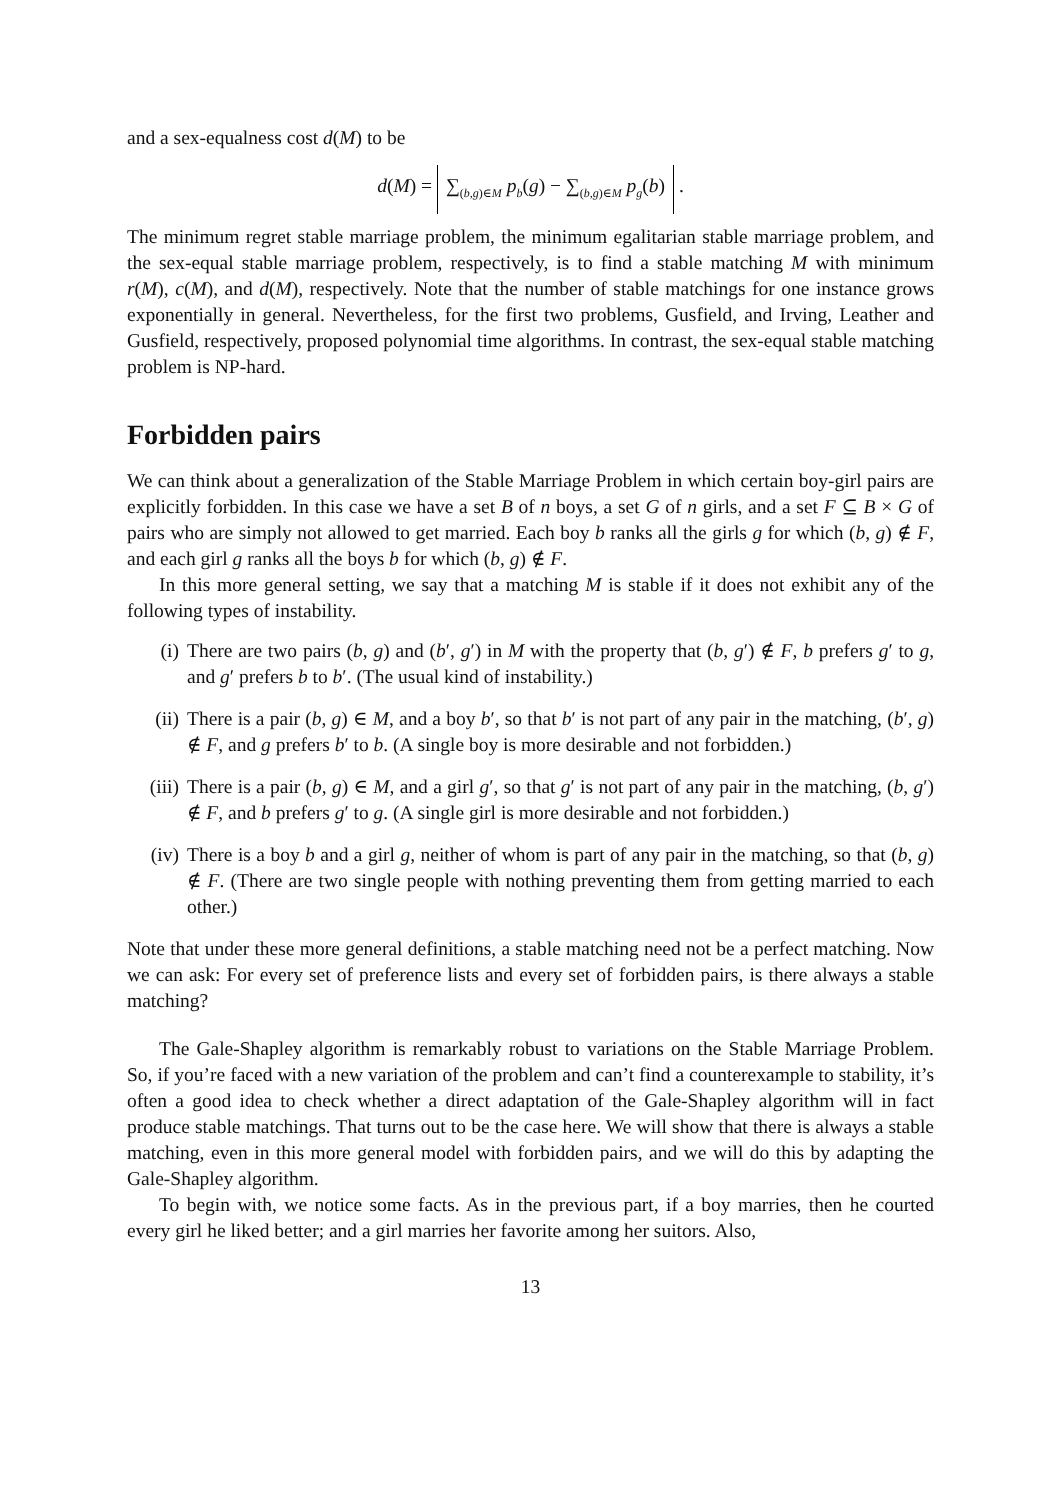and a sex-equalness cost d(M) to be
d(M) = ∑<sub>(b,g)∈M</sub> p<sub>b</sub>(g) − ∑<sub>(b,g)∈M</sub> p<sub>g</sub>(b) .
The minimum regret stable marriage problem, the minimum egalitarian stable marriage problem, and the sex-equal stable marriage problem, respectively, is to find a stable matching M with minimum r(M), c(M), and d(M), respectively. Note that the number of stable matchings for one instance grows exponentially in general. Nevertheless, for the first two problems, Gusfield, and Irving, Leather and Gusfield, respectively, proposed polynomial time algorithms. In contrast, the sex-equal stable matching problem is NP-hard.
Forbidden pairs
We can think about a generalization of the Stable Marriage Problem in which certain boy-girl pairs are explicitly forbidden. In this case we have a set B of n boys, a set G of n girls, and a set F ⊆ B × G of pairs who are simply not allowed to get married. Each boy b ranks all the girls g for which (b, g) ∉ F, and each girl g ranks all the boys b for which (b, g) ∉ F.
In this more general setting, we say that a matching M is stable if it does not exhibit any of the following types of instability.
(i) There are two pairs (b, g) and (b′, g′) in M with the property that (b, g′) ∉ F, b prefers g′ to g, and g′ prefers b to b′. (The usual kind of instability.)
(ii) There is a pair (b, g) ∈ M, and a boy b′, so that b′ is not part of any pair in the matching, (b′, g) ∉ F, and g prefers b′ to b. (A single boy is more desirable and not forbidden.)
(iii) There is a pair (b, g) ∈ M, and a girl g′, so that g′ is not part of any pair in the matching, (b, g′) ∉ F, and b prefers g′ to g. (A single girl is more desirable and not forbidden.)
(iv) There is a boy b and a girl g, neither of whom is part of any pair in the matching, so that (b, g) ∉ F. (There are two single people with nothing preventing them from getting married to each other.)
Note that under these more general definitions, a stable matching need not be a perfect matching. Now we can ask: For every set of preference lists and every set of forbidden pairs, is there always a stable matching?
The Gale-Shapley algorithm is remarkably robust to variations on the Stable Marriage Problem. So, if you’re faced with a new variation of the problem and can’t find a counterexample to stability, it’s often a good idea to check whether a direct adaptation of the Gale-Shapley algorithm will in fact produce stable matchings. That turns out to be the case here. We will show that there is always a stable matching, even in this more general model with forbidden pairs, and we will do this by adapting the Gale-Shapley algorithm.
To begin with, we notice some facts. As in the previous part, if a boy marries, then he courted every girl he liked better; and a girl marries her favorite among her suitors. Also,
13